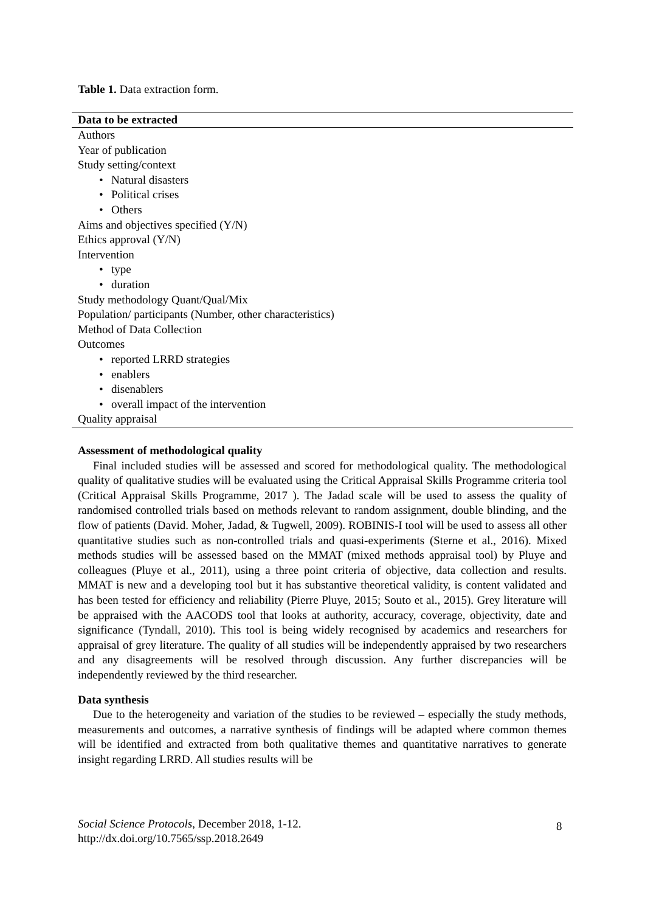Table 1. Data extraction form.
| Data to be extracted |
| --- |
| Authors |
| Year of publication |
| Study setting/context |
| • Natural disasters |
| • Political crises |
| • Others |
| Aims and objectives specified (Y/N) |
| Ethics approval (Y/N) |
| Intervention |
| • type |
| • duration |
| Study methodology Quant/Qual/Mix |
| Population/ participants (Number, other characteristics) |
| Method of Data Collection |
| Outcomes |
| • reported LRRD strategies |
| • enablers |
| • disenablers |
| • overall impact of the intervention |
| Quality appraisal |
Assessment of methodological quality
Final included studies will be assessed and scored for methodological quality. The methodological quality of qualitative studies will be evaluated using the Critical Appraisal Skills Programme criteria tool (Critical Appraisal Skills Programme, 2017 ). The Jadad scale will be used to assess the quality of randomised controlled trials based on methods relevant to random assignment, double blinding, and the flow of patients (David. Moher, Jadad, & Tugwell, 2009). ROBINIS-I tool will be used to assess all other quantitative studies such as non-controlled trials and quasi-experiments (Sterne et al., 2016). Mixed methods studies will be assessed based on the MMAT (mixed methods appraisal tool) by Pluye and colleagues (Pluye et al., 2011), using a three point criteria of objective, data collection and results. MMAT is new and a developing tool but it has substantive theoretical validity, is content validated and has been tested for efficiency and reliability (Pierre Pluye, 2015; Souto et al., 2015). Grey literature will be appraised with the AACODS tool that looks at authority, accuracy, coverage, objectivity, date and significance (Tyndall, 2010). This tool is being widely recognised by academics and researchers for appraisal of grey literature. The quality of all studies will be independently appraised by two researchers and any disagreements will be resolved through discussion. Any further discrepancies will be independently reviewed by the third researcher.
Data synthesis
Due to the heterogeneity and variation of the studies to be reviewed – especially the study methods, measurements and outcomes, a narrative synthesis of findings will be adapted where common themes will be identified and extracted from both qualitative themes and quantitative narratives to generate insight regarding LRRD. All studies results will be
Social Science Protocols, December 2018, 1-12.
http://dx.doi.org/10.7565/ssp.2018.2649
8